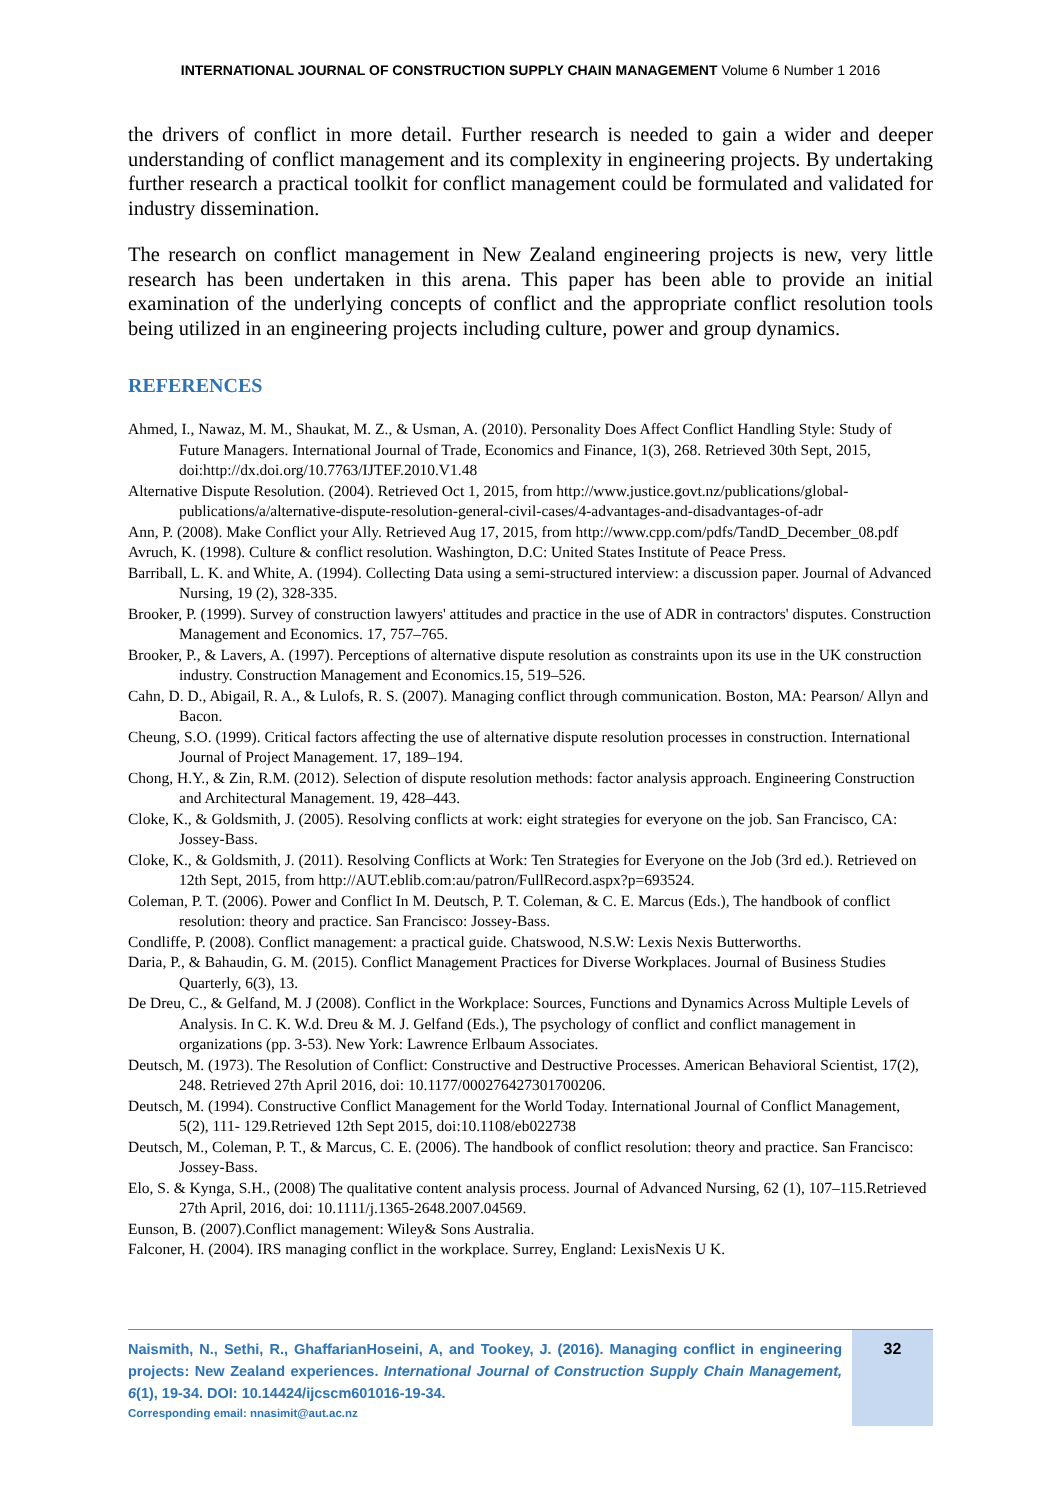INTERNATIONAL JOURNAL OF CONSTRUCTION SUPPLY CHAIN MANAGEMENT Volume 6 Number 1 2016
the drivers of conflict in more detail. Further research is needed to gain a wider and deeper understanding of conflict management and its complexity in engineering projects. By undertaking further research a practical toolkit for conflict management could be formulated and validated for industry dissemination.
The research on conflict management in New Zealand engineering projects is new, very little research has been undertaken in this arena. This paper has been able to provide an initial examination of the underlying concepts of conflict and the appropriate conflict resolution tools being utilized in an engineering projects including culture, power and group dynamics.
REFERENCES
Ahmed, I., Nawaz, M. M., Shaukat, M. Z., & Usman, A. (2010). Personality Does Affect Conflict Handling Style: Study of Future Managers. International Journal of Trade, Economics and Finance, 1(3), 268. Retrieved 30th Sept, 2015, doi:http://dx.doi.org/10.7763/IJTEF.2010.V1.48
Alternative Dispute Resolution. (2004). Retrieved Oct 1, 2015, from http://www.justice.govt.nz/publications/global-publications/a/alternative-dispute-resolution-general-civil-cases/4-advantages-and-disadvantages-of-adr
Ann, P. (2008). Make Conflict your Ally. Retrieved Aug 17, 2015, from http://www.cpp.com/pdfs/TandD_December_08.pdf
Avruch, K. (1998). Culture & conflict resolution. Washington, D.C: United States Institute of Peace Press.
Barriball, L. K. and White, A. (1994). Collecting Data using a semi-structured interview: a discussion paper. Journal of Advanced Nursing, 19 (2), 328-335.
Brooker, P. (1999). Survey of construction lawyers' attitudes and practice in the use of ADR in contractors' disputes. Construction Management and Economics. 17, 757–765.
Brooker, P., & Lavers, A. (1997). Perceptions of alternative dispute resolution as constraints upon its use in the UK construction industry. Construction Management and Economics.15, 519–526.
Cahn, D. D., Abigail, R. A., & Lulofs, R. S. (2007). Managing conflict through communication. Boston, MA: Pearson/ Allyn and Bacon.
Cheung, S.O. (1999). Critical factors affecting the use of alternative dispute resolution processes in construction. International Journal of Project Management. 17, 189–194.
Chong, H.Y., & Zin, R.M. (2012). Selection of dispute resolution methods: factor analysis approach. Engineering Construction and Architectural Management. 19, 428–443.
Cloke, K., & Goldsmith, J. (2005). Resolving conflicts at work: eight strategies for everyone on the job. San Francisco, CA: Jossey-Bass.
Cloke, K., & Goldsmith, J. (2011). Resolving Conflicts at Work: Ten Strategies for Everyone on the Job (3rd ed.). Retrieved on 12th Sept, 2015, from http://AUT.eblib.com:au/patron/FullRecord.aspx?p=693524.
Coleman, P. T. (2006). Power and Conflict In M. Deutsch, P. T. Coleman, & C. E. Marcus (Eds.), The handbook of conflict resolution: theory and practice. San Francisco: Jossey-Bass.
Condliffe, P. (2008). Conflict management: a practical guide. Chatswood, N.S.W: Lexis Nexis Butterworths.
Daria, P., & Bahaudin, G. M. (2015). Conflict Management Practices for Diverse Workplaces. Journal of Business Studies Quarterly, 6(3), 13.
De Dreu, C., & Gelfand, M. J (2008). Conflict in the Workplace: Sources, Functions and Dynamics Across Multiple Levels of Analysis. In C. K. W.d. Dreu & M. J. Gelfand (Eds.), The psychology of conflict and conflict management in organizations (pp. 3-53). New York: Lawrence Erlbaum Associates.
Deutsch, M. (1973). The Resolution of Conflict: Constructive and Destructive Processes. American Behavioral Scientist, 17(2), 248. Retrieved 27th April 2016, doi: 10.1177/000276427301700206.
Deutsch, M. (1994). Constructive Conflict Management for the World Today. International Journal of Conflict Management, 5(2), 111- 129.Retrieved 12th Sept 2015, doi:10.1108/eb022738
Deutsch, M., Coleman, P. T., & Marcus, C. E. (2006). The handbook of conflict resolution: theory and practice. San Francisco: Jossey-Bass.
Elo, S. & Kynga, S.H., (2008) The qualitative content analysis process. Journal of Advanced Nursing, 62 (1), 107–115.Retrieved 27th April, 2016, doi: 10.1111/j.1365-2648.2007.04569.
Eunson, B. (2007).Conflict management: Wiley& Sons Australia.
Falconer, H. (2004). IRS managing conflict in the workplace. Surrey, England: LexisNexis U K.
Naismith, N., Sethi, R., GhaffarianHoseini, A, and Tookey, J. (2016). Managing conflict in engineering projects: New Zealand experiences. International Journal of Construction Supply Chain Management, 6(1), 19-34. DOI: 10.14424/ijcscm601016-19-34.
Corresponding email: nnasimit@aut.ac.nz
32